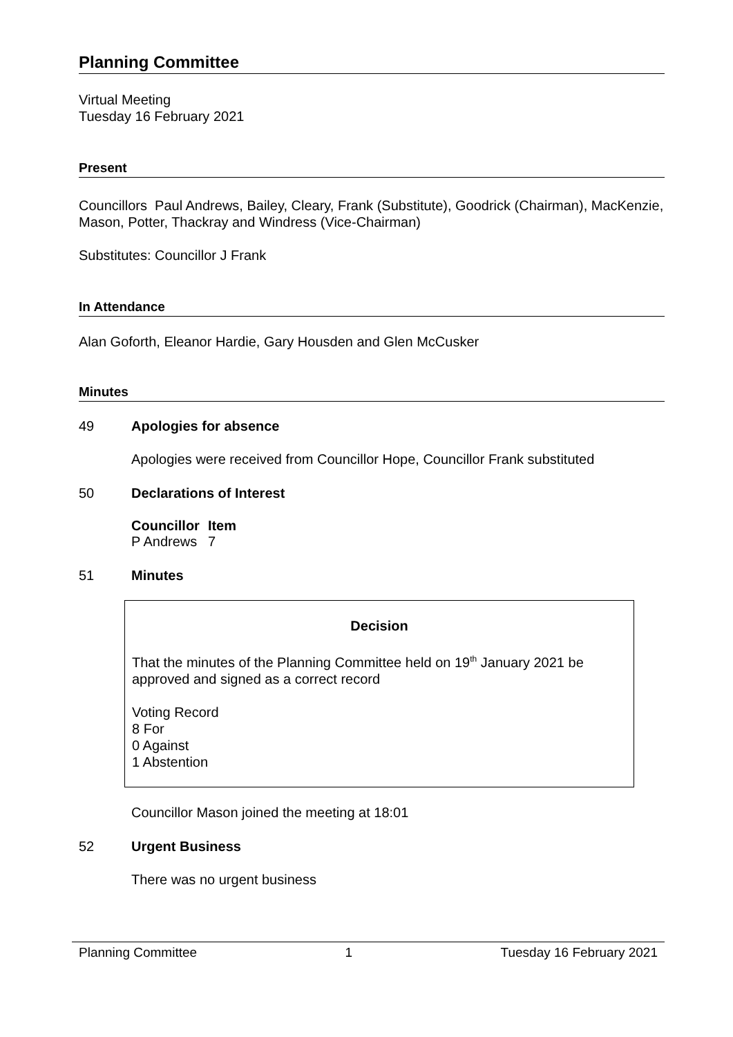Planning Committee
Virtual Meeting
Tuesday 16 February 2021
Present
Councillors Paul Andrews, Bailey, Cleary, Frank (Substitute), Goodrick (Chairman), MacKenzie, Mason, Potter, Thackray and Windress (Vice-Chairman)
Substitutes: Councillor J Frank
In Attendance
Alan Goforth, Eleanor Hardie, Gary Housden and Glen McCusker
Minutes
49 Apologies for absence
Apologies were received from Councillor Hope, Councillor Frank substituted
50 Declarations of Interest
| Councillor | Item |
| --- | --- |
| P Andrews | 7 |
51 Minutes
Decision
That the minutes of the Planning Committee held on 19<sup>th</sup> January 2021 be approved and signed as a correct record
Voting Record
8 For
0 Against
1 Abstention
Councillor Mason joined the meeting at 18:01
52 Urgent Business
There was no urgent business
Planning Committee 1 Tuesday 16 February 2021